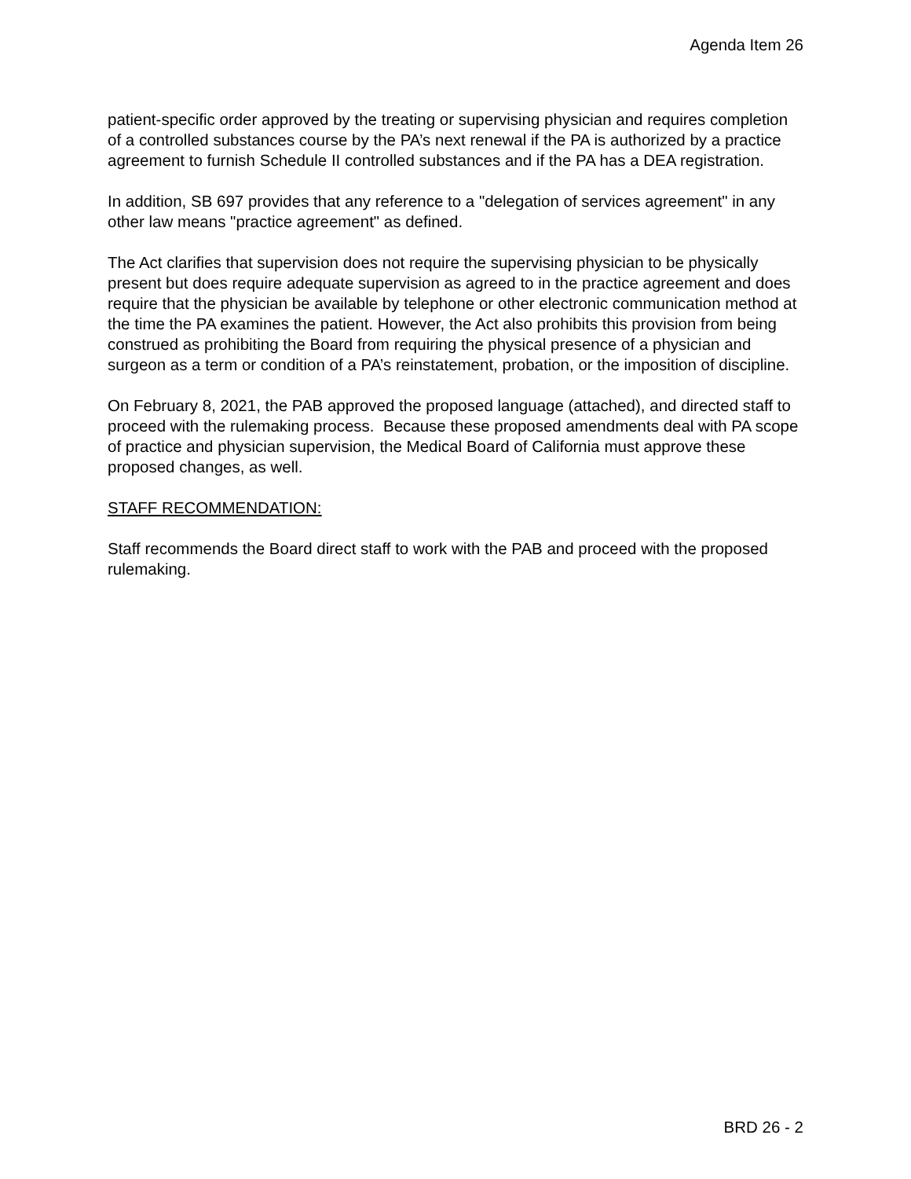Agenda Item 26
patient-specific order approved by the treating or supervising physician and requires completion of a controlled substances course by the PA’s next renewal if the PA is authorized by a practice agreement to furnish Schedule II controlled substances and if the PA has a DEA registration.
In addition, SB 697 provides that any reference to a "delegation of services agreement" in any other law means "practice agreement" as defined.
The Act clarifies that supervision does not require the supervising physician to be physically present but does require adequate supervision as agreed to in the practice agreement and does require that the physician be available by telephone or other electronic communication method at the time the PA examines the patient. However, the Act also prohibits this provision from being construed as prohibiting the Board from requiring the physical presence of a physician and surgeon as a term or condition of a PA’s reinstatement, probation, or the imposition of discipline.
On February 8, 2021, the PAB approved the proposed language (attached), and directed staff to proceed with the rulemaking process. Because these proposed amendments deal with PA scope of practice and physician supervision, the Medical Board of California must approve these proposed changes, as well.
STAFF RECOMMENDATION:
Staff recommends the Board direct staff to work with the PAB and proceed with the proposed rulemaking.
BRD 26 - 2